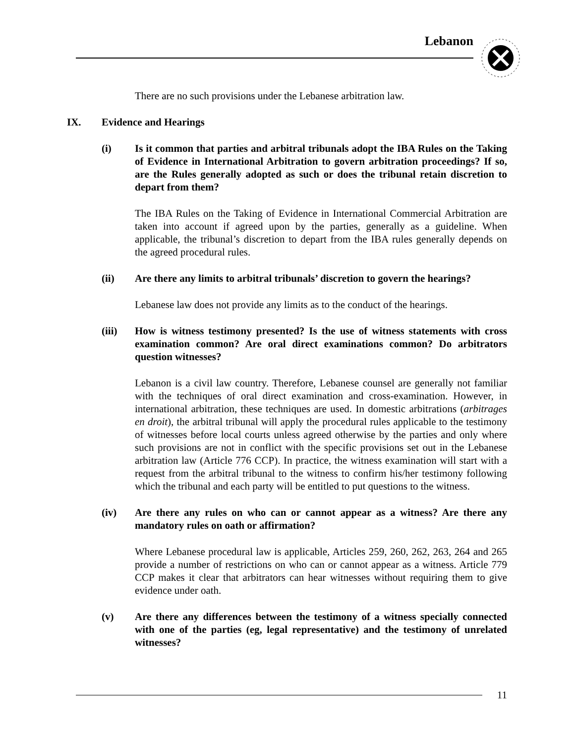Lebanon
There are no such provisions under the Lebanese arbitration law.
IX. Evidence and Hearings
(i) Is it common that parties and arbitral tribunals adopt the IBA Rules on the Taking of Evidence in International Arbitration to govern arbitration proceedings? If so, are the Rules generally adopted as such or does the tribunal retain discretion to depart from them?
The IBA Rules on the Taking of Evidence in International Commercial Arbitration are taken into account if agreed upon by the parties, generally as a guideline. When applicable, the tribunal’s discretion to depart from the IBA rules generally depends on the agreed procedural rules.
(ii) Are there any limits to arbitral tribunals’ discretion to govern the hearings?
Lebanese law does not provide any limits as to the conduct of the hearings.
(iii) How is witness testimony presented? Is the use of witness statements with cross examination common? Are oral direct examinations common? Do arbitrators question witnesses?
Lebanon is a civil law country. Therefore, Lebanese counsel are generally not familiar with the techniques of oral direct examination and cross-examination. However, in international arbitration, these techniques are used. In domestic arbitrations (arbitrages en droit), the arbitral tribunal will apply the procedural rules applicable to the testimony of witnesses before local courts unless agreed otherwise by the parties and only where such provisions are not in conflict with the specific provisions set out in the Lebanese arbitration law (Article 776 CCP). In practice, the witness examination will start with a request from the arbitral tribunal to the witness to confirm his/her testimony following which the tribunal and each party will be entitled to put questions to the witness.
(iv) Are there any rules on who can or cannot appear as a witness? Are there any mandatory rules on oath or affirmation?
Where Lebanese procedural law is applicable, Articles 259, 260, 262, 263, 264 and 265 provide a number of restrictions on who can or cannot appear as a witness. Article 779 CCP makes it clear that arbitrators can hear witnesses without requiring them to give evidence under oath.
(v) Are there any differences between the testimony of a witness specially connected with one of the parties (eg, legal representative) and the testimony of unrelated witnesses?
11